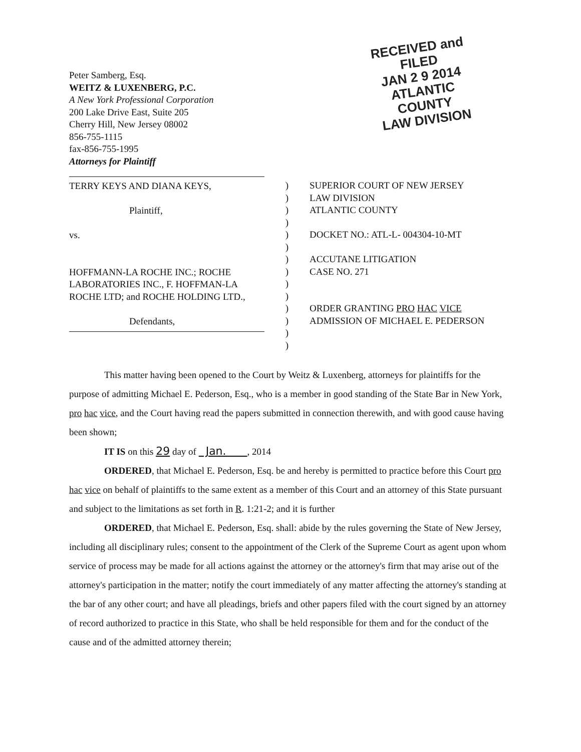Peter Samberg, Esq.
WEITZ & LUXENBERG, P.C.
A New York Professional Corporation
200 Lake Drive East, Suite 205
Cherry Hill, New Jersey 08002
856-755-1115
fax-856-755-1995
Attorneys for Plaintiff
RECEIVED and
FILED
JAN 2 9 2014
ATLANTIC COUNTY
LAW DIVISION
TERRY KEYS AND DIANA KEYS,
Plaintiff,
vs.
HOFFMANN-LA ROCHE INC.; ROCHE LABORATORIES INC., F. HOFFMAN-LA ROCHE LTD; and ROCHE HOLDING LTD.,
Defendants,
)
)
)
)
)
)
)
)
)
)
)
)
)
)
SUPERIOR COURT OF NEW JERSEY
LAW DIVISION
ATLANTIC COUNTY
DOCKET NO.: ATL-L- 004304-10-MT
ACCUTANE LITIGATION
CASE NO. 271
ORDER GRANTING PRO HAC VICE
ADMISSION OF MICHAEL E. PEDERSON
This matter having been opened to the Court by Weitz & Luxenberg, attorneys for plaintiffs for the purpose of admitting Michael E. Pederson, Esq., who is a member in good standing of the State Bar in New York, pro hac vice, and the Court having read the papers submitted in connection therewith, and with good cause having been shown;
IT IS on this 29 day of Jan. , 2014
ORDERED, that Michael E. Pederson, Esq. be and hereby is permitted to practice before this Court pro hac vice on behalf of plaintiffs to the same extent as a member of this Court and an attorney of this State pursuant and subject to the limitations as set forth in R. 1:21-2; and it is further
ORDERED, that Michael E. Pederson, Esq. shall: abide by the rules governing the State of New Jersey, including all disciplinary rules; consent to the appointment of the Clerk of the Supreme Court as agent upon whom service of process may be made for all actions against the attorney or the attorney's firm that may arise out of the attorney's participation in the matter; notify the court immediately of any matter affecting the attorney's standing at the bar of any other court; and have all pleadings, briefs and other papers filed with the court signed by an attorney of record authorized to practice in this State, who shall be held responsible for them and for the conduct of the cause and of the admitted attorney therein;